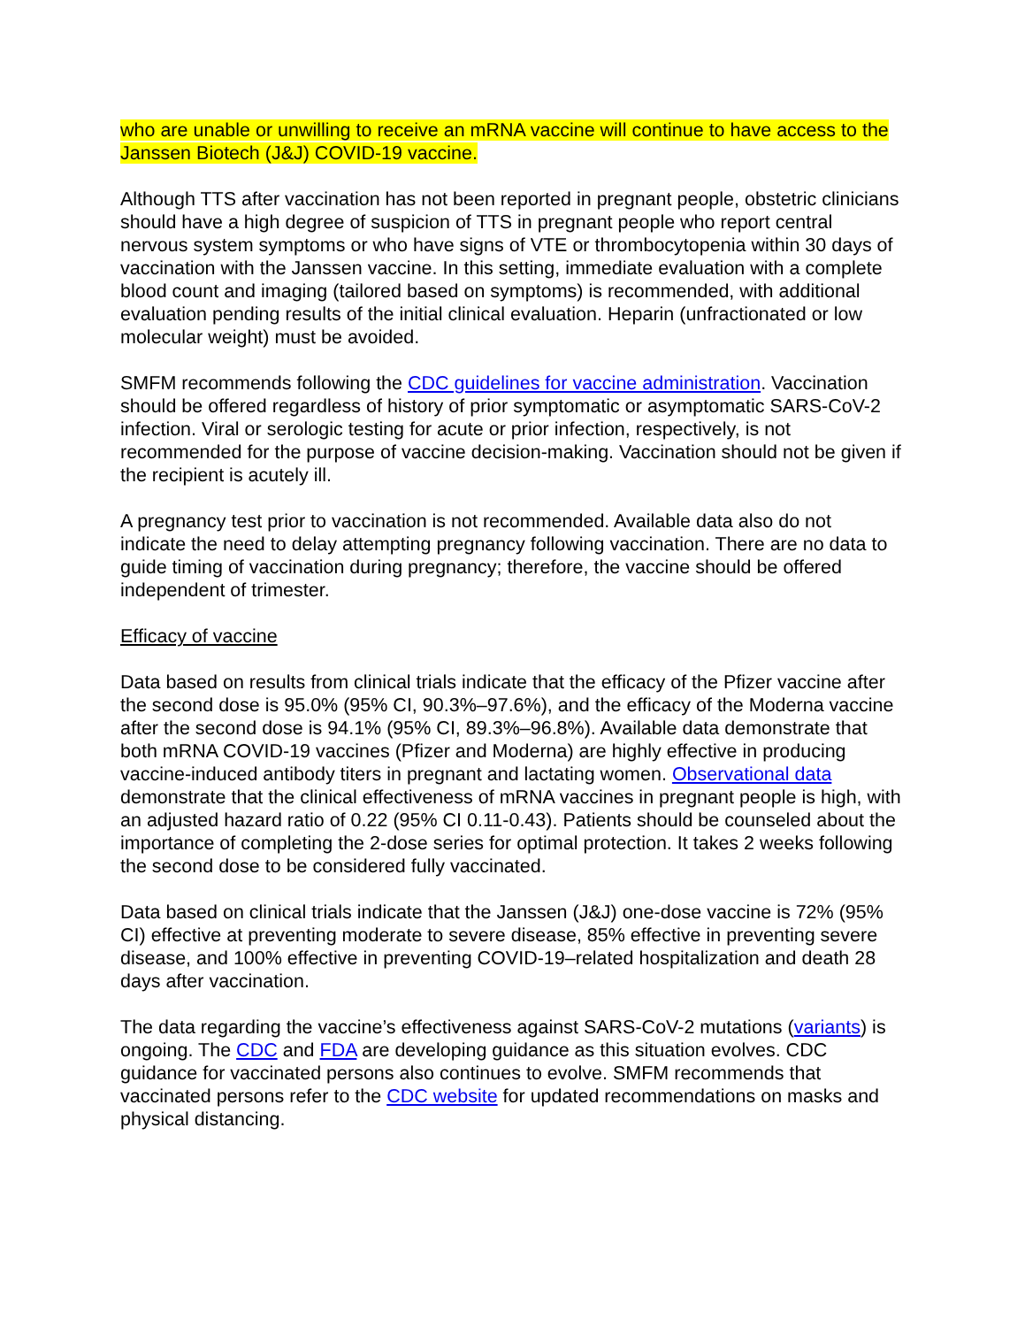who are unable or unwilling to receive an mRNA vaccine will continue to have access to the Janssen Biotech (J&J) COVID-19 vaccine.
Although TTS after vaccination has not been reported in pregnant people, obstetric clinicians should have a high degree of suspicion of TTS in pregnant people who report central nervous system symptoms or who have signs of VTE or thrombocytopenia within 30 days of vaccination with the Janssen vaccine. In this setting, immediate evaluation with a complete blood count and imaging (tailored based on symptoms) is recommended, with additional evaluation pending results of the initial clinical evaluation. Heparin (unfractionated or low molecular weight) must be avoided.
SMFM recommends following the CDC guidelines for vaccine administration. Vaccination should be offered regardless of history of prior symptomatic or asymptomatic SARS-CoV-2 infection. Viral or serologic testing for acute or prior infection, respectively, is not recommended for the purpose of vaccine decision-making. Vaccination should not be given if the recipient is acutely ill.
A pregnancy test prior to vaccination is not recommended. Available data also do not indicate the need to delay attempting pregnancy following vaccination. There are no data to guide timing of vaccination during pregnancy; therefore, the vaccine should be offered independent of trimester.
Efficacy of vaccine
Data based on results from clinical trials indicate that the efficacy of the Pfizer vaccine after the second dose is 95.0% (95% CI, 90.3%–97.6%), and the efficacy of the Moderna vaccine after the second dose is 94.1% (95% CI, 89.3%–96.8%). Available data demonstrate that both mRNA COVID-19 vaccines (Pfizer and Moderna) are highly effective in producing vaccine-induced antibody titers in pregnant and lactating women. Observational data demonstrate that the clinical effectiveness of mRNA vaccines in pregnant people is high, with an adjusted hazard ratio of 0.22 (95% CI 0.11-0.43). Patients should be counseled about the importance of completing the 2-dose series for optimal protection. It takes 2 weeks following the second dose to be considered fully vaccinated.
Data based on clinical trials indicate that the Janssen (J&J) one-dose vaccine is 72% (95% CI) effective at preventing moderate to severe disease, 85% effective in preventing severe disease, and 100% effective in preventing COVID-19–related hospitalization and death 28 days after vaccination.
The data regarding the vaccine’s effectiveness against SARS-CoV-2 mutations (variants) is ongoing. The CDC and FDA are developing guidance as this situation evolves. CDC guidance for vaccinated persons also continues to evolve. SMFM recommends that vaccinated persons refer to the CDC website for updated recommendations on masks and physical distancing.